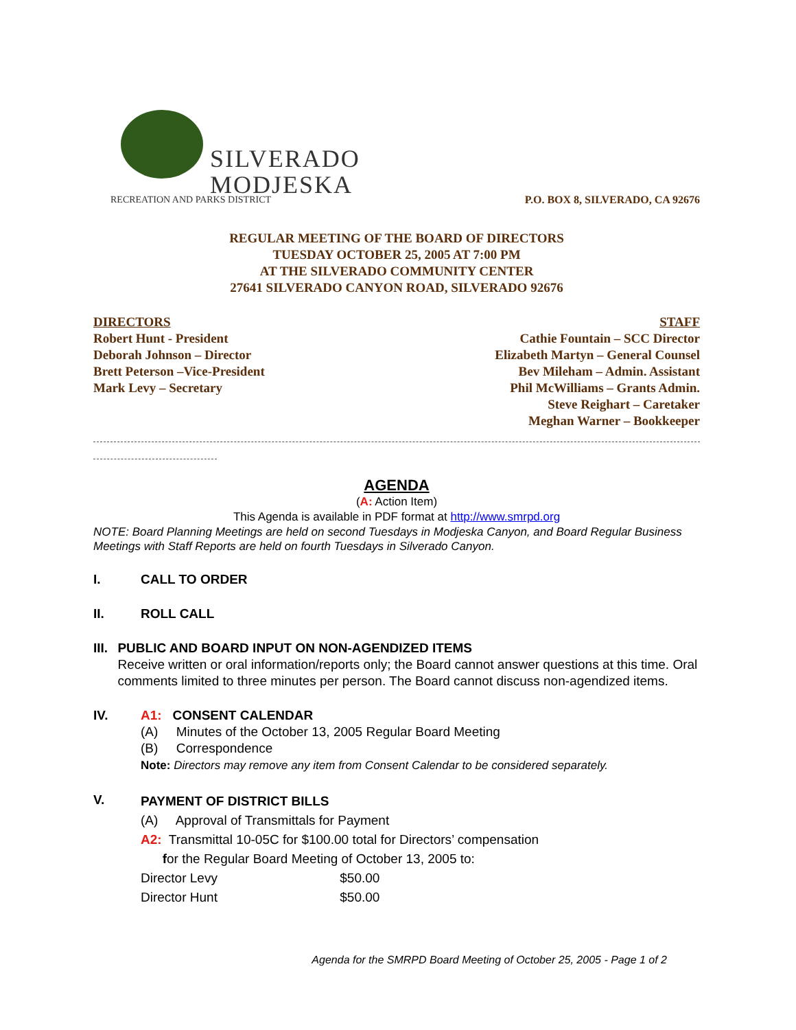SILVERADO
MODJESKA
RECREATION AND PARKS DISTRICT
P.O. BOX 8, SILVERADO, CA 92676
REGULAR MEETING OF THE BOARD OF DIRECTORS
TUESDAY OCTOBER 25, 2005 AT 7:00 PM
AT THE SILVERADO COMMUNITY CENTER
27641 SILVERADO CANYON ROAD, SILVERADO 92676
DIRECTORS
Robert Hunt - President
Deborah Johnson – Director
Brett Peterson –Vice-President
Mark Levy – Secretary
STAFF
Cathie Fountain – SCC Director
Elizabeth Martyn – General Counsel
Bev Mileham – Admin. Assistant
Phil McWilliams – Grants Admin.
Steve Reighart – Caretaker
Meghan Warner – Bookkeeper
AGENDA
(A: Action Item)
This Agenda is available in PDF format at http://www.smrpd.org
NOTE: Board Planning Meetings are held on second Tuesdays in Modjeska Canyon, and Board Regular Business Meetings with Staff Reports are held on fourth Tuesdays in Silverado Canyon.
I. CALL TO ORDER
II. ROLL CALL
III. PUBLIC AND BOARD INPUT ON NON-AGENDIZED ITEMS
Receive written or oral information/reports only; the Board cannot answer questions at this time. Oral comments limited to three minutes per person. The Board cannot discuss non-agendized items.
IV. A1: CONSENT CALENDAR
(A) Minutes of the October 13, 2005 Regular Board Meeting
(B) Correspondence
Note: Directors may remove any item from Consent Calendar to be considered separately.
V.
PAYMENT OF DISTRICT BILLS
(A) Approval of Transmittals for Payment
A2: Transmittal 10-05C for $100.00 total for Directors’ compensation
for the Regular Board Meeting of October 13, 2005 to:
Director Levy $50.00
Director Hunt $50.00
Agenda for the SMRPD Board Meeting of October 25, 2005 - Page 1 of 2